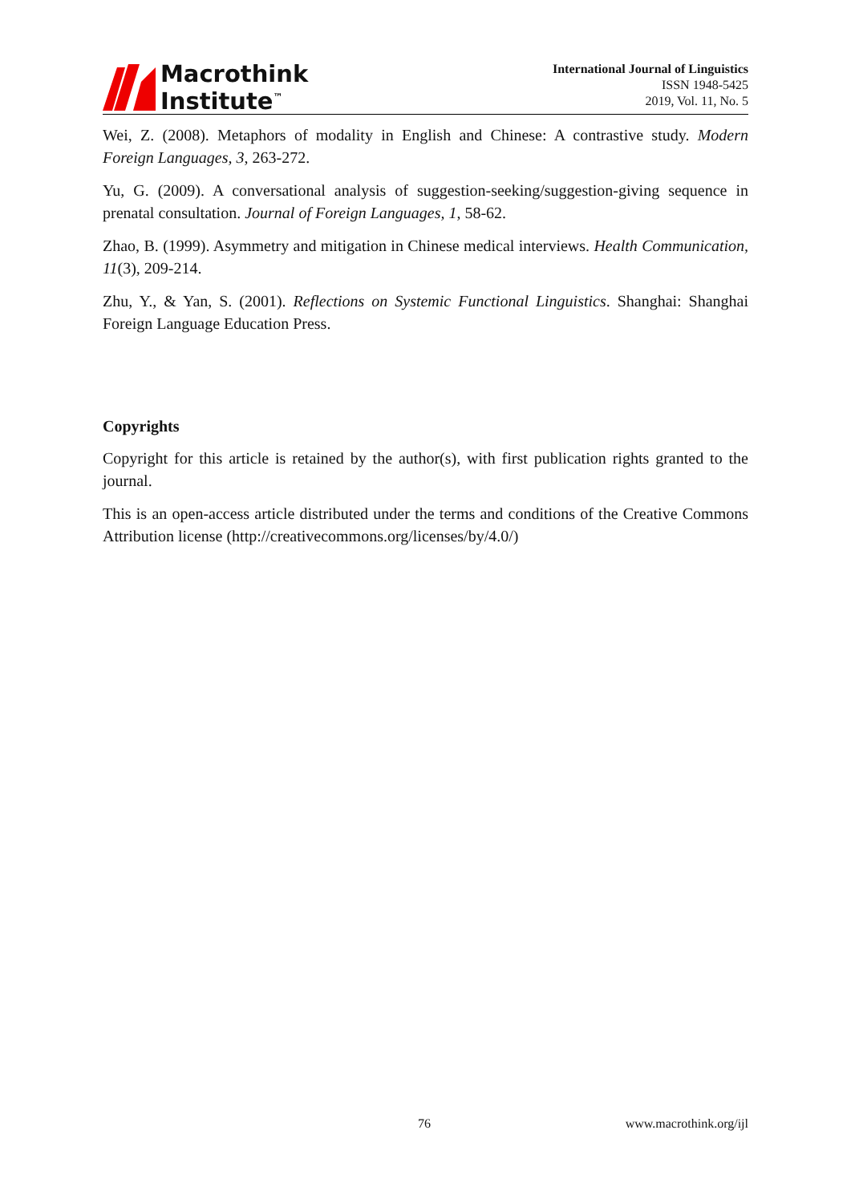Macrothink
Institute<sup>™</sup>
International Journal of Linguistics
ISSN 1948-5425
2019, Vol. 11, No. 5
Wei, Z. (2008). Metaphors of modality in English and Chinese: A contrastive study. Modern Foreign Languages, 3, 263-272.
Yu, G. (2009). A conversational analysis of suggestion-seeking/suggestion-giving sequence in prenatal consultation. Journal of Foreign Languages, 1, 58-62.
Zhao, B. (1999). Asymmetry and mitigation in Chinese medical interviews. Health Communication, 11(3), 209-214.
Zhu, Y., & Yan, S. (2001). Reflections on Systemic Functional Linguistics. Shanghai: Shanghai Foreign Language Education Press.
Copyrights
Copyright for this article is retained by the author(s), with first publication rights granted to the journal.
This is an open-access article distributed under the terms and conditions of the Creative Commons Attribution license (http://creativecommons.org/licenses/by/4.0/)
76 www.macrothink.org/ijl